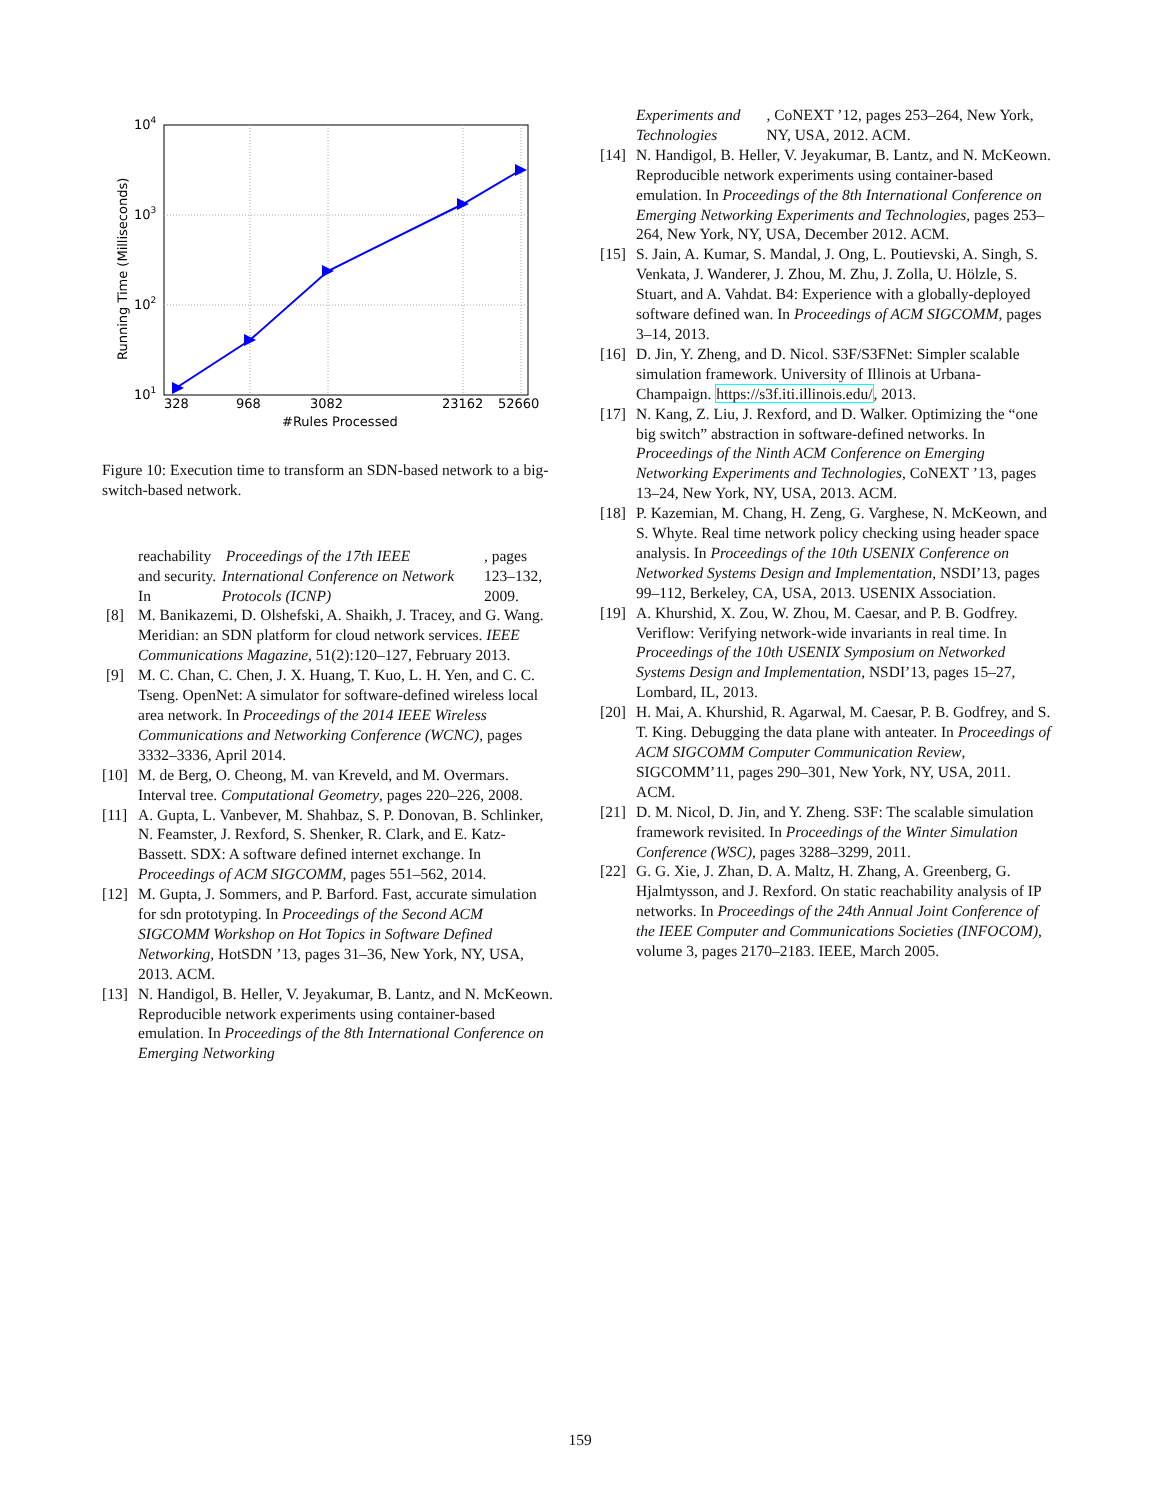104
103
102
101
328
968
3082
23162
52660
#Rules Processed
Running Time (Milliseconds)
Figure 10: Execution time to transform an SDN-based network to a big-switch-based network.
reachability and security. In Proceedings of the 17th IEEE International Conference on Network Protocols (ICNP), pages 123–132, 2009.
[8] M. Banikazemi, D. Olshefski, A. Shaikh, J. Tracey, and G. Wang. Meridian: an SDN platform for cloud network services. IEEE Communications Magazine, 51(2):120–127, February 2013.
[9] M. C. Chan, C. Chen, J. X. Huang, T. Kuo, L. H. Yen, and C. C. Tseng. OpenNet: A simulator for software-defined wireless local area network. In Proceedings of the 2014 IEEE Wireless Communications and Networking Conference (WCNC), pages 3332–3336, April 2014.
[10] M. de Berg, O. Cheong, M. van Kreveld, and M. Overmars. Interval tree. Computational Geometry, pages 220–226, 2008.
[11] A. Gupta, L. Vanbever, M. Shahbaz, S. P. Donovan, B. Schlinker, N. Feamster, J. Rexford, S. Shenker, R. Clark, and E. Katz-Bassett. SDX: A software defined internet exchange. In Proceedings of ACM SIGCOMM, pages 551–562, 2014.
[12] M. Gupta, J. Sommers, and P. Barford. Fast, accurate simulation for sdn prototyping. In Proceedings of the Second ACM SIGCOMM Workshop on Hot Topics in Software Defined Networking, HotSDN ’13, pages 31–36, New York, NY, USA, 2013. ACM.
[13] N. Handigol, B. Heller, V. Jeyakumar, B. Lantz, and N. McKeown. Reproducible network experiments using container-based emulation. In Proceedings of the 8th International Conference on Emerging Networking
Experiments and Technologies, CoNEXT ’12, pages 253–264, New York, NY, USA, 2012. ACM.
[14] N. Handigol, B. Heller, V. Jeyakumar, B. Lantz, and N. McKeown. Reproducible network experiments using container-based emulation. In Proceedings of the 8th International Conference on Emerging Networking Experiments and Technologies, pages 253–264, New York, NY, USA, December 2012. ACM.
[15] S. Jain, A. Kumar, S. Mandal, J. Ong, L. Poutievski, A. Singh, S. Venkata, J. Wanderer, J. Zhou, M. Zhu, J. Zolla, U. Hölzle, S. Stuart, and A. Vahdat. B4: Experience with a globally-deployed software defined wan. In Proceedings of ACM SIGCOMM, pages 3–14, 2013.
[16] D. Jin, Y. Zheng, and D. Nicol. S3F/S3FNet: Simpler scalable simulation framework. University of Illinois at Urbana-Champaign. https://s3f.iti.illinois.edu/, 2013.
[17] N. Kang, Z. Liu, J. Rexford, and D. Walker. Optimizing the “one big switch” abstraction in software-defined networks. In Proceedings of the Ninth ACM Conference on Emerging Networking Experiments and Technologies, CoNEXT ’13, pages 13–24, New York, NY, USA, 2013. ACM.
[18] P. Kazemian, M. Chang, H. Zeng, G. Varghese, N. McKeown, and S. Whyte. Real time network policy checking using header space analysis. In Proceedings of the 10th USENIX Conference on Networked Systems Design and Implementation, NSDI’13, pages 99–112, Berkeley, CA, USA, 2013. USENIX Association.
[19] A. Khurshid, X. Zou, W. Zhou, M. Caesar, and P. B. Godfrey. Veriflow: Verifying network-wide invariants in real time. In Proceedings of the 10th USENIX Symposium on Networked Systems Design and Implementation, NSDI’13, pages 15–27, Lombard, IL, 2013.
[20] H. Mai, A. Khurshid, R. Agarwal, M. Caesar, P. B. Godfrey, and S. T. King. Debugging the data plane with anteater. In Proceedings of ACM SIGCOMM Computer Communication Review, SIGCOMM’11, pages 290–301, New York, NY, USA, 2011. ACM.
[21] D. M. Nicol, D. Jin, and Y. Zheng. S3F: The scalable simulation framework revisited. In Proceedings of the Winter Simulation Conference (WSC), pages 3288–3299, 2011.
[22] G. G. Xie, J. Zhan, D. A. Maltz, H. Zhang, A. Greenberg, G. Hjalmtysson, and J. Rexford. On static reachability analysis of IP networks. In Proceedings of the 24th Annual Joint Conference of the IEEE Computer and Communications Societies (INFOCOM), volume 3, pages 2170–2183. IEEE, March 2005.
159